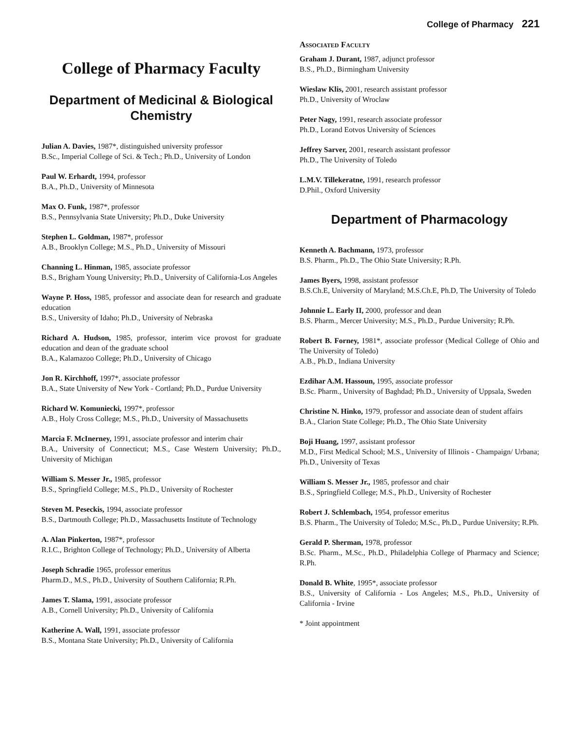College of Pharmacy 221
College of Pharmacy Faculty
Department of Medicinal & Biological Chemistry
Julian A. Davies, 1987*, distinguished university professor
B.Sc., Imperial College of Sci. & Tech.; Ph.D., University of London
Paul W. Erhardt, 1994, professor
B.A., Ph.D., University of Minnesota
Max O. Funk, 1987*, professor
B.S., Pennsylvania State University; Ph.D., Duke University
Stephen L. Goldman, 1987*, professor
A.B., Brooklyn College; M.S., Ph.D., University of Missouri
Channing L. Hinman, 1985, associate professor
B.S., Brigham Young University; Ph.D., University of California-Los Angeles
Wayne P. Hoss, 1985, professor and associate dean for research and graduate education
B.S., University of Idaho; Ph.D., University of Nebraska
Richard A. Hudson, 1985, professor, interim vice provost for graduate education and dean of the graduate school
B.A., Kalamazoo College; Ph.D., University of Chicago
Jon R. Kirchhoff, 1997*, associate professor
B.A., State University of New York - Cortland; Ph.D., Purdue University
Richard W. Komuniecki, 1997*, professor
A.B., Holy Cross College; M.S., Ph.D., University of Massachusetts
Marcia F. McInerney, 1991, associate professor and interim chair
B.A., University of Connecticut; M.S., Case Western University; Ph.D., University of Michigan
William S. Messer Jr., 1985, professor
B.S., Springfield College; M.S., Ph.D., University of Rochester
Steven M. Peseckis, 1994, associate professor
B.S., Dartmouth College; Ph.D., Massachusetts Institute of Technology
A. Alan Pinkerton, 1987*, professor
R.I.C., Brighton College of Technology; Ph.D., University of Alberta
Joseph Schradie 1965, professor emeritus
Pharm.D., M.S., Ph.D., University of Southern California; R.Ph.
James T. Slama, 1991, associate professor
A.B., Cornell University; Ph.D., University of California
Katherine A. Wall, 1991, associate professor
B.S., Montana State University; Ph.D., University of California
Associated Faculty
Graham J. Durant, 1987, adjunct professor
B.S., Ph.D., Birmingham University
Wieslaw Klis, 2001, research assistant professor
Ph.D., University of Wroclaw
Peter Nagy, 1991, research associate professor
Ph.D., Lorand Eotvos University of Sciences
Jeffrey Sarver, 2001, research assistant professor
Ph.D., The University of Toledo
L.M.V. Tillekeratne, 1991, research professor
D.Phil., Oxford University
Department of Pharmacology
Kenneth A. Bachmann, 1973, professor
B.S. Pharm., Ph.D., The Ohio State University; R.Ph.
James Byers, 1998, assistant professor
B.S.Ch.E, University of Maryland; M.S.Ch.E, Ph.D, The University of Toledo
Johnnie L. Early II, 2000, professor and dean
B.S. Pharm., Mercer University; M.S., Ph.D., Purdue University; R.Ph.
Robert B. Forney, 1981*, associate professor (Medical College of Ohio and The University of Toledo)
A.B., Ph.D., Indiana University
Ezdihar A.M. Hassoun, 1995, associate professor
B.Sc. Pharm., University of Baghdad; Ph.D., University of Uppsala, Sweden
Christine N. Hinko, 1979, professor and associate dean of student affairs
B.A., Clarion State College; Ph.D., The Ohio State University
Boji Huang, 1997, assistant professor
M.D., First Medical School; M.S., University of Illinois - Champaign/ Urbana; Ph.D., University of Texas
William S. Messer Jr., 1985, professor and chair
B.S., Springfield College; M.S., Ph.D., University of Rochester
Robert J. Schlembach, 1954, professor emeritus
B.S. Pharm., The University of Toledo; M.Sc., Ph.D., Purdue University; R.Ph.
Gerald P. Sherman, 1978, professor
B.Sc. Pharm., M.Sc., Ph.D., Philadelphia College of Pharmacy and Science; R.Ph.
Donald B. White, 1995*, associate professor
B.S., University of California - Los Angeles; M.S., Ph.D., University of California - Irvine
* Joint appointment